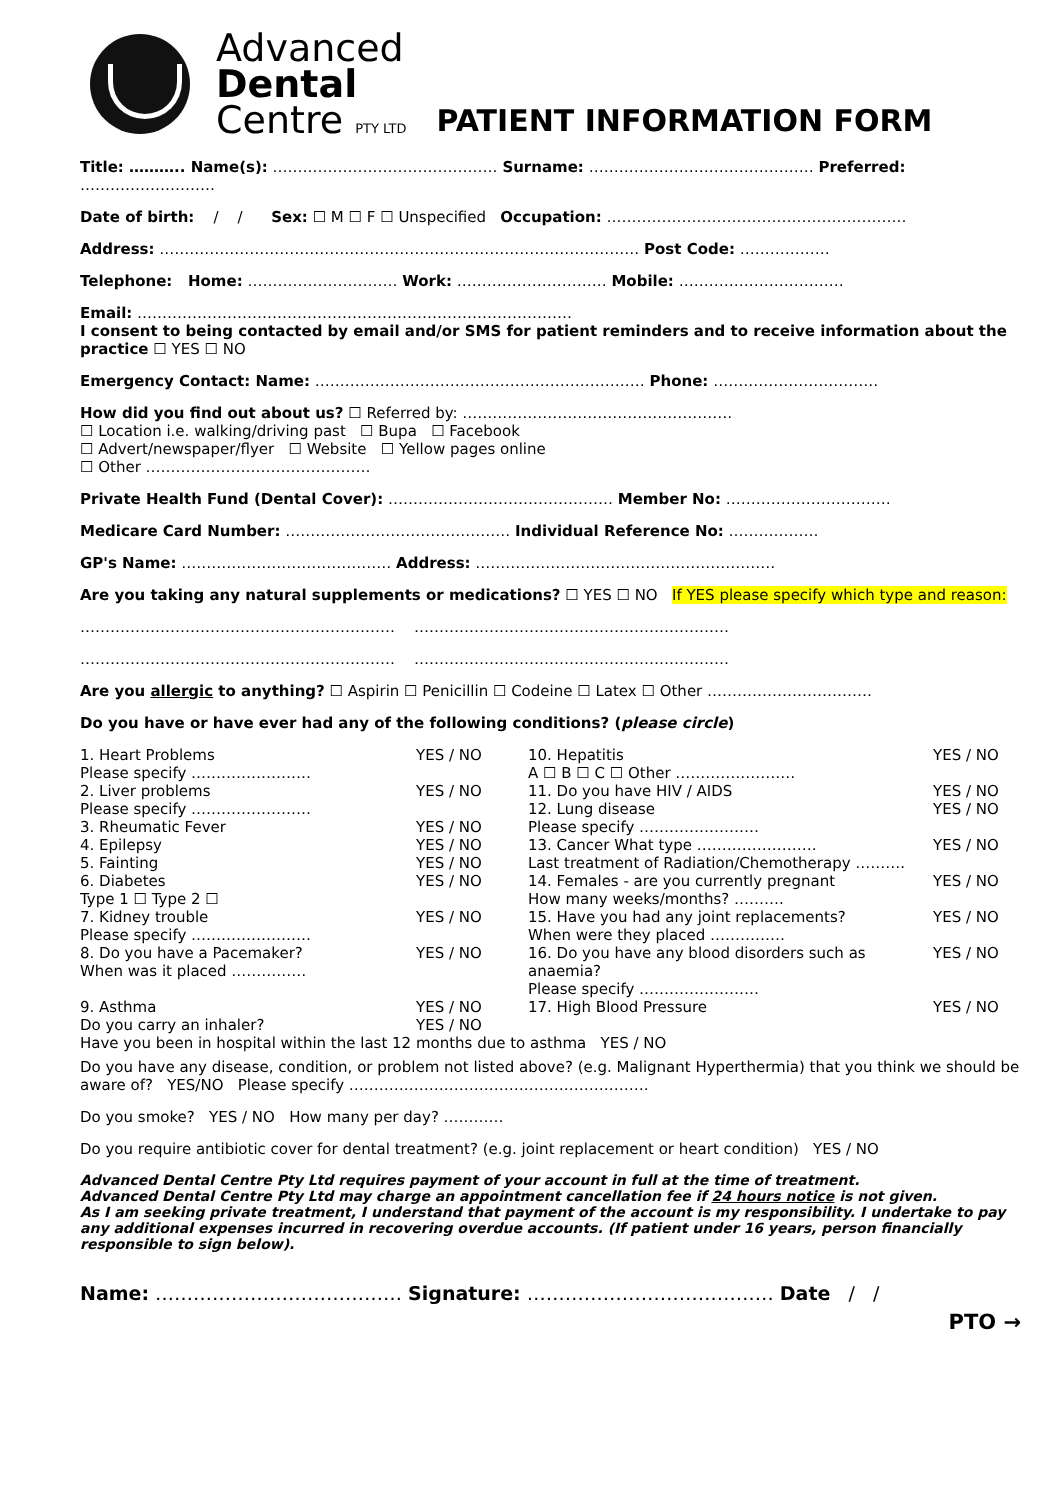Advanced
Dental
Centre PTY LTD
PATIENT INFORMATION FORM
Title: ……….. Name(s): ……………………………………… Surname: ……………………………………… Preferred: ………………………
Date of birth: / / Sex: ☐ M ☐ F ☐ Unspecified Occupation: ……………………………………………………
Address: …………………………………………………………………………………… Post Code: ………………
Telephone: Home: ………………………… Work: ………………………… Mobile: ……………………………
Email: ……………………………………………………………………………
I consent to being contacted by email and/or SMS for patient reminders and to receive information about the practice ☐ YES ☐ NO
Emergency Contact: Name: ………………………………………………………… Phone: ……………………………
How did you find out about us? ☐ Referred by: ………………………………………………
☐ Location i.e. walking/driving past ☐ Bupa ☐ Facebook
☐ Advert/newspaper/flyer ☐ Website ☐ Yellow pages online
☐ Other ………………………………………
Private Health Fund (Dental Cover): ……………………………………… Member No: ……………………………
Medicare Card Number: ……………………………………… Individual Reference No: ………………
GP's Name: …………………………………… Address: ……………………………………………………
Are you taking any natural supplements or medications? ☐ YES ☐ NO If YES please specify which type and reason:
……………………………………………………… ………………………………………………………
……………………………………………………… ………………………………………………………
Are you allergic to anything? ☐ Aspirin ☐ Penicillin ☐ Codeine ☐ Latex ☐ Other ……………………………
Do you have or have ever had any of the following conditions? (please circle)
1. Heart Problems
Please specify ……………………
YES / NO 10. Hepatitis
A ☐ B ☐ C ☐ Other ……………………
YES / NO
2. Liver problems
Please specify ……………………
YES / NO 11. Do you have HIV / AIDS
12. Lung disease
YES / NO
YES / NO
3. Rheumatic Fever YES / NO Please specify ……………………
4. Epilepsy YES / NO 13. Cancer What type …………………… YES / NO
5. Fainting YES / NO Last treatment of Radiation/Chemotherapy ……….
6. Diabetes
Type 1 ☐ Type 2 ☐
YES / NO 14. Females - are you currently pregnant
How many weeks/months? ……….
YES / NO
7. Kidney trouble
Please specify ……………………
YES / NO 15. Have you had any joint replacements?
When were they placed ……………
YES / NO
8. Do you have a Pacemaker?
When was it placed ……………
YES / NO 16. Do you have any blood disorders such as anaemia?
Please specify ……………………
YES / NO
9. Asthma
Do you carry an inhaler?
YES / NO
YES / NO
17. High Blood Pressure YES / NO
Have you been in hospital within the last 12 months due to asthma YES / NO
Do you have any disease, condition, or problem not listed above? (e.g. Malignant Hyperthermia) that you think we should be aware of? YES/NO Please specify ……………………………………………………
Do you smoke? YES / NO How many per day? …………
Do you require antibiotic cover for dental treatment? (e.g. joint replacement or heart condition) YES / NO
Advanced Dental Centre Pty Ltd requires payment of your account in full at the time of treatment.
Advanced Dental Centre Pty Ltd may charge an appointment cancellation fee if 24 hours notice is not given.
As I am seeking private treatment, I understand that payment of the account is my responsibility. I undertake to pay any additional expenses incurred in recovering overdue accounts. (If patient under 16 years, person financially responsible to sign below).
Name: ………………………………… Signature: ………………………………… Date / /
PTO →